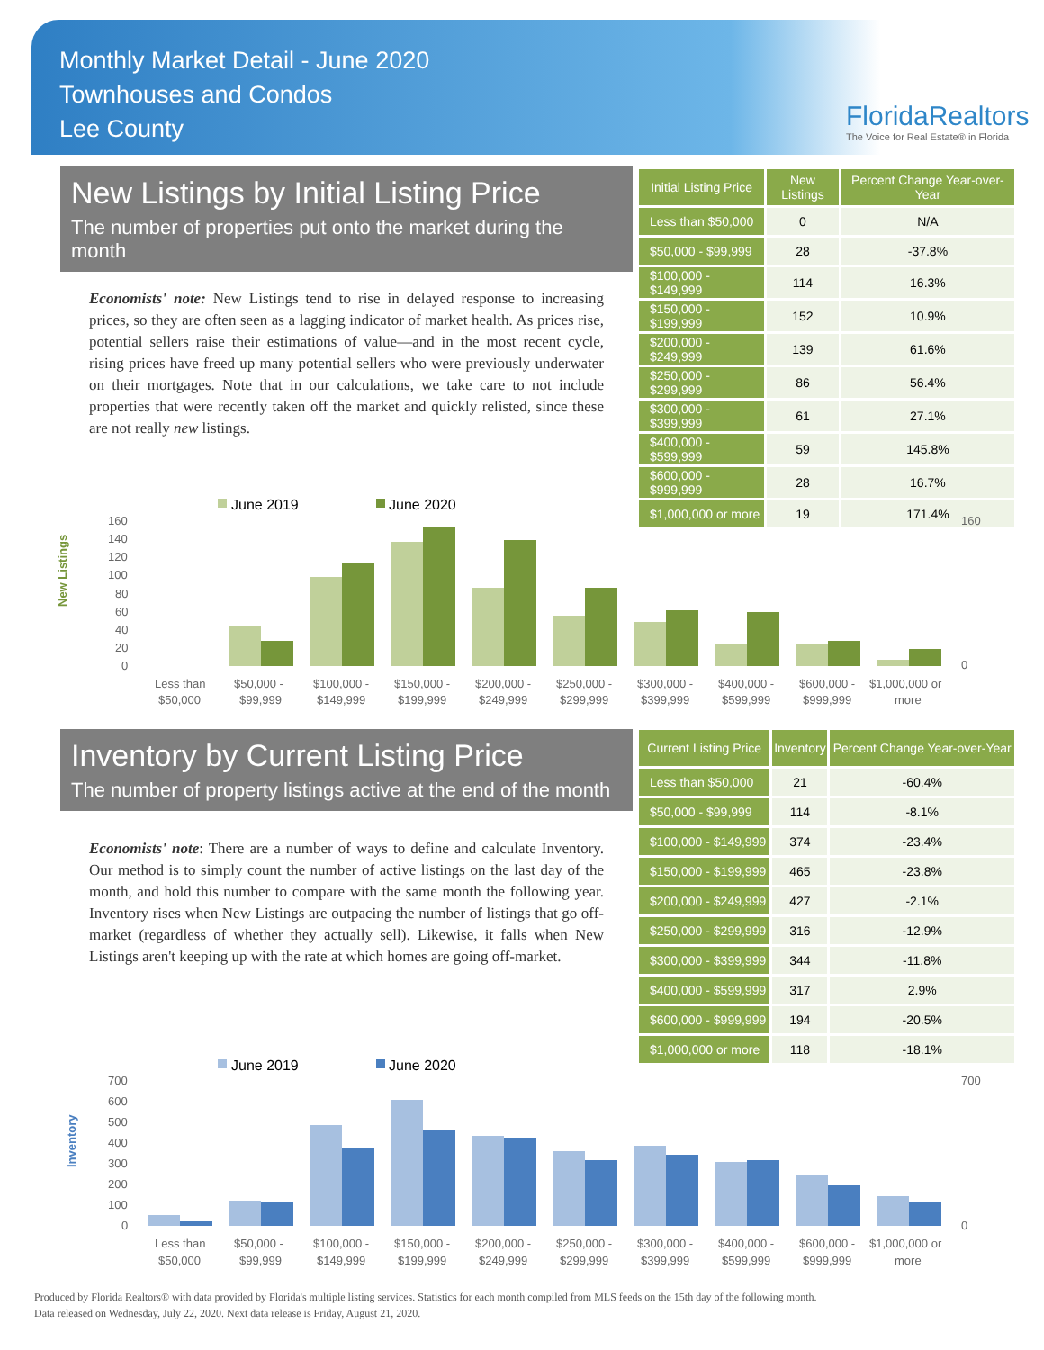Monthly Market Detail - June 2020
Townhouses and Condos
Lee County
FloridaRealtors
The Voice for Real Estate® in Florida
New Listings by Initial Listing Price
The number of properties put onto the market during the month
Economists' note: New Listings tend to rise in delayed response to increasing prices, so they are often seen as a lagging indicator of market health. As prices rise, potential sellers raise their estimations of value—and in the most recent cycle, rising prices have freed up many potential sellers who were previously underwater on their mortgages. Note that in our calculations, we take care to not include properties that were recently taken off the market and quickly relisted, since these are not really new listings.
| Initial Listing Price | New Listings | Percent Change Year-over-Year |
| --- | --- | --- |
| Less than $50,000 | 0 | N/A |
| $50,000 - $99,999 | 28 | -37.8% |
| $100,000 - $149,999 | 114 | 16.3% |
| $150,000 - $199,999 | 152 | 10.9% |
| $200,000 - $249,999 | 139 | 61.6% |
| $250,000 - $299,999 | 86 | 56.4% |
| $300,000 - $399,999 | 61 | 27.1% |
| $400,000 - $599,999 | 59 | 145.8% |
| $600,000 - $999,999 | 28 | 16.7% |
| $1,000,000 or more | 19 | 171.4% |
June 2019
June 2020
New Listings
160
140
120
100
80
60
40
20
0
160
0
Less than
$50,000 -
$100,000 -
$150,000 -
$200,000 -
$250,000 -
$300,000 -
$400,000 -
$600,000 -
$1,000,000 or
$50,000
$99,999
$149,999
$199,999
$249,999
$299,999
$399,999
$599,999
$999,999
more
Inventory by Current Listing Price
The number of property listings active at the end of the month
Economists' note: There are a number of ways to define and calculate Inventory. Our method is to simply count the number of active listings on the last day of the month, and hold this number to compare with the same month the following year. Inventory rises when New Listings are outpacing the number of listings that go off-market (regardless of whether they actually sell). Likewise, it falls when New Listings aren't keeping up with the rate at which homes are going off-market.
| Current Listing Price | Inventory | Percent Change Year-over-Year |
| --- | --- | --- |
| Less than $50,000 | 21 | -60.4% |
| $50,000 - $99,999 | 114 | -8.1% |
| $100,000 - $149,999 | 374 | -23.4% |
| $150,000 - $199,999 | 465 | -23.8% |
| $200,000 - $249,999 | 427 | -2.1% |
| $250,000 - $299,999 | 316 | -12.9% |
| $300,000 - $399,999 | 344 | -11.8% |
| $400,000 - $599,999 | 317 | 2.9% |
| $600,000 - $999,999 | 194 | -20.5% |
| $1,000,000 or more | 118 | -18.1% |
June 2019
June 2020
Inventory
700
600
500
400
300
200
100
0
700
0
Less than
$50,000 -
$100,000 -
$150,000 -
$200,000 -
$250,000 -
$300,000 -
$400,000 -
$600,000 -
$1,000,000 or
$50,000
$99,999
$149,999
$199,999
$249,999
$299,999
$399,999
$599,999
$999,999
more
Produced by Florida Realtors® with data provided by Florida's multiple listing services. Statistics for each month compiled from MLS feeds on the 15th day of the following month.
Data released on Wednesday, July 22, 2020. Next data release is Friday, August 21, 2020.